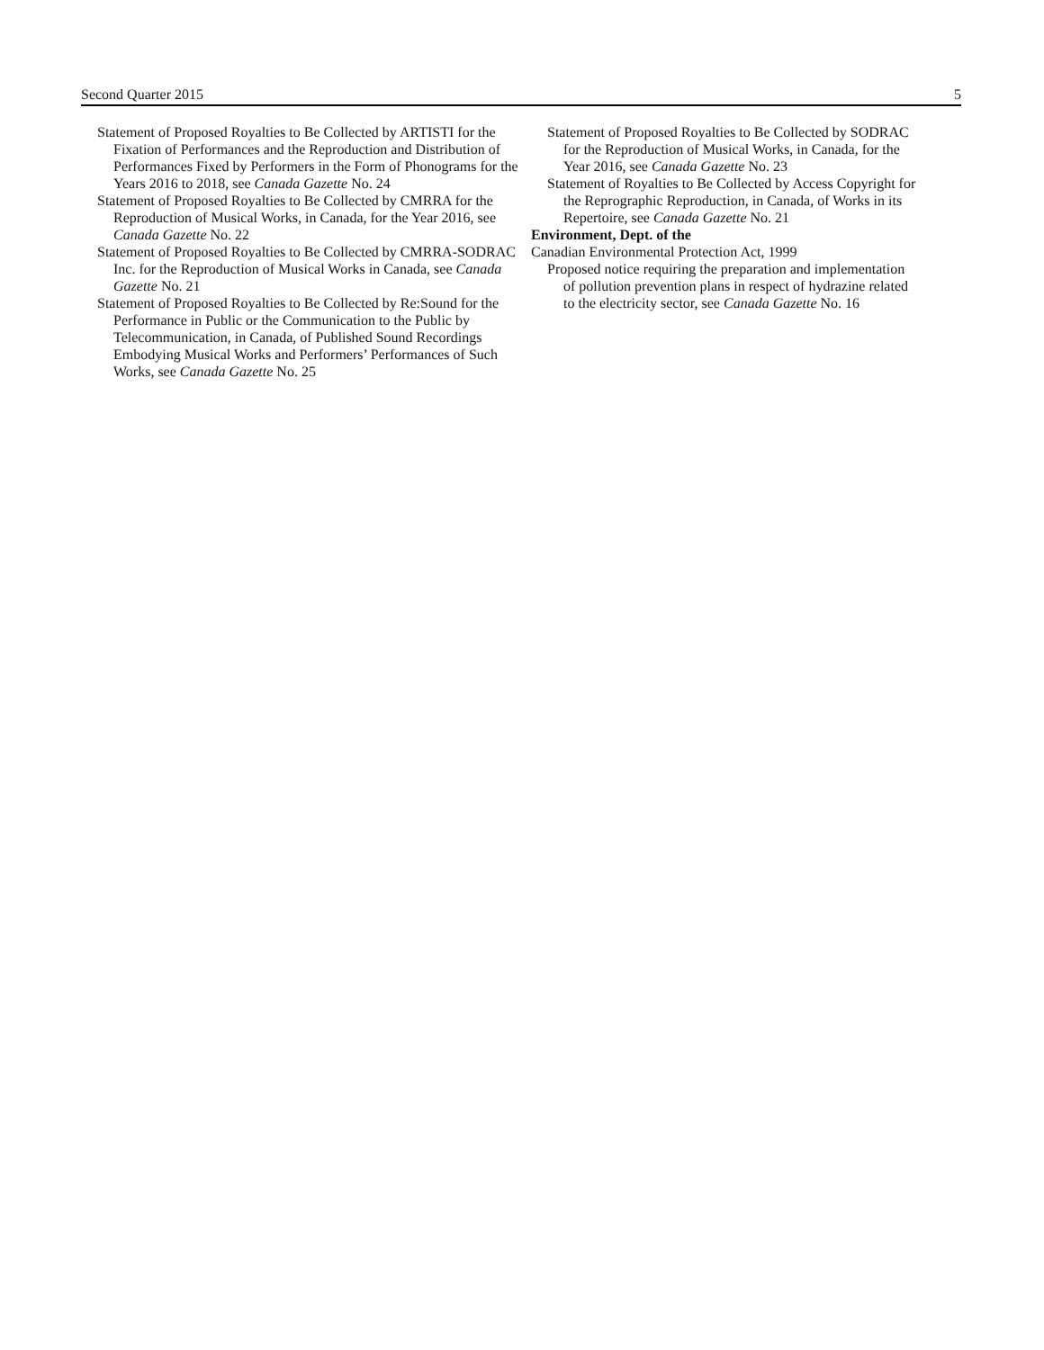Second Quarter 2015 5
Statement of Proposed Royalties to Be Collected by ARTISTI for the Fixation of Performances and the Reproduction and Distribution of Performances Fixed by Performers in the Form of Phonograms for the Years 2016 to 2018, see Canada Gazette No. 24
Statement of Proposed Royalties to Be Collected by CMRRA for the Reproduction of Musical Works, in Canada, for the Year 2016, see Canada Gazette No. 22
Statement of Proposed Royalties to Be Collected by CMRRA-SODRAC Inc. for the Reproduction of Musical Works in Canada, see Canada Gazette No. 21
Statement of Proposed Royalties to Be Collected by Re:Sound for the Performance in Public or the Communication to the Public by Telecommunication, in Canada, of Published Sound Recordings Embodying Musical Works and Performers’ Performances of Such Works, see Canada Gazette No. 25
Statement of Proposed Royalties to Be Collected by SODRAC for the Reproduction of Musical Works, in Canada, for the Year 2016, see Canada Gazette No. 23
Statement of Royalties to Be Collected by Access Copyright for the Reprographic Reproduction, in Canada, of Works in its Repertoire, see Canada Gazette No. 21
Environment, Dept. of the
Canadian Environmental Protection Act, 1999
Proposed notice requiring the preparation and implementation of pollution prevention plans in respect of hydrazine related to the electricity sector, see Canada Gazette No. 16